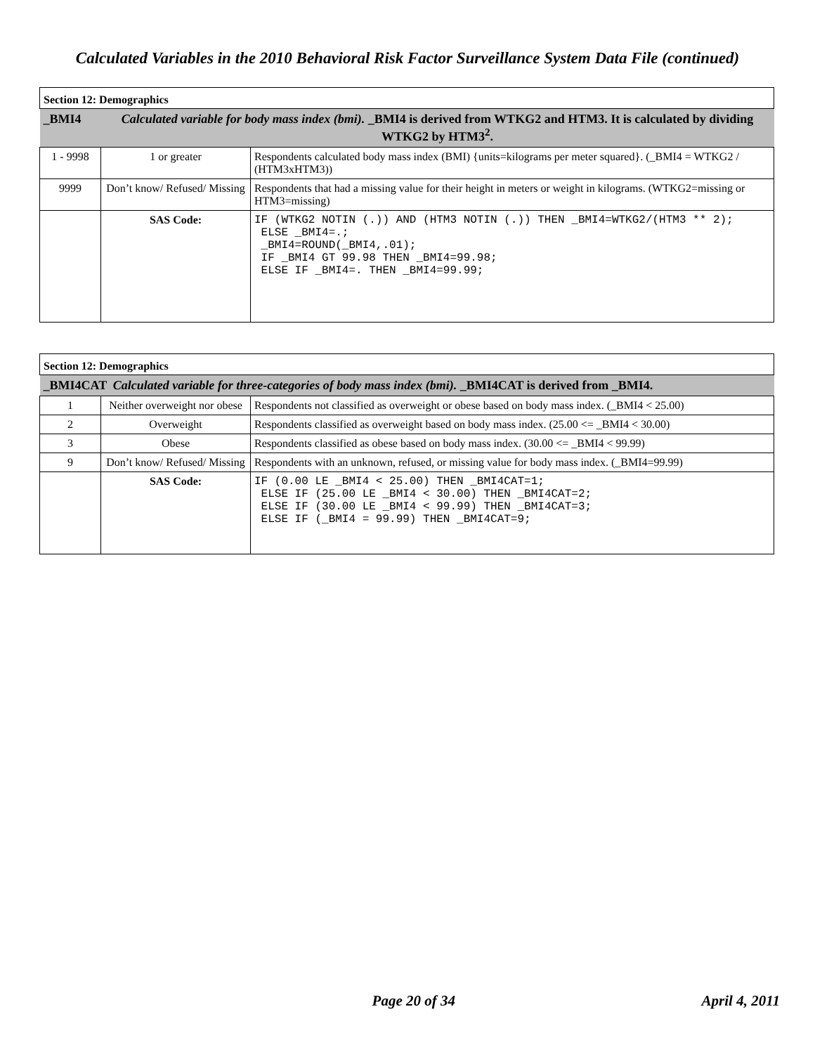Calculated Variables in the 2010 Behavioral Risk Factor Surveillance System Data File (continued)
| Section 12: Demographics | | |
| _BMI4 | Calculated variable for body mass index (bmi). _BMI4 is derived from WTKG2 and HTM3. It is calculated by dividing WTKG2 by HTM3<sup>2</sup>. | |
| 1 - 9998 | 1 or greater | Respondents calculated body mass index (BMI) {units=kilograms per meter squared}. (_BMI4 = WTKG2 / (HTM3xHTM3)) |
| 9999 | Don’t know/ Refused/ Missing | Respondents that had a missing value for their height in meters or weight in kilograms. (WTKG2=missing or HTM3=missing) |
| | SAS Code: | IF (WTKG2 NOTIN (.)) AND (HTM3 NOTIN (.)) THEN _BMI4=WTKG2/(HTM3 ** 2); ELSE _BMI4=.; _BMI4=ROUND(_BMI4,.01); IF _BMI4 GT 99.98 THEN _BMI4=99.98; ELSE IF _BMI4=. THEN _BMI4=99.99; |
| Section 12: Demographics | | |
| _BMI4CAT Calculated variable for three-categories of body mass index (bmi). _BMI4CAT is derived from _BMI4. | | |
| 1 | Neither overweight nor obese | Respondents not classified as overweight or obese based on body mass index. (_BMI4 < 25.00) |
| 2 | Overweight | Respondents classified as overweight based on body mass index. (25.00 <= _BMI4 < 30.00) |
| 3 | Obese | Respondents classified as obese based on body mass index. (30.00 <= _BMI4 < 99.99) |
| 9 | Don’t know/ Refused/ Missing | Respondents with an unknown, refused, or missing value for body mass index. (_BMI4=99.99) |
| | SAS Code: | IF (0.00 LE _BMI4 < 25.00) THEN _BMI4CAT=1; ELSE IF (25.00 LE _BMI4 < 30.00) THEN _BMI4CAT=2; ELSE IF (30.00 LE _BMI4 < 99.99) THEN _BMI4CAT=3; ELSE IF (_BMI4 = 99.99) THEN _BMI4CAT=9; |
Page 20 of 34 April 4, 2011